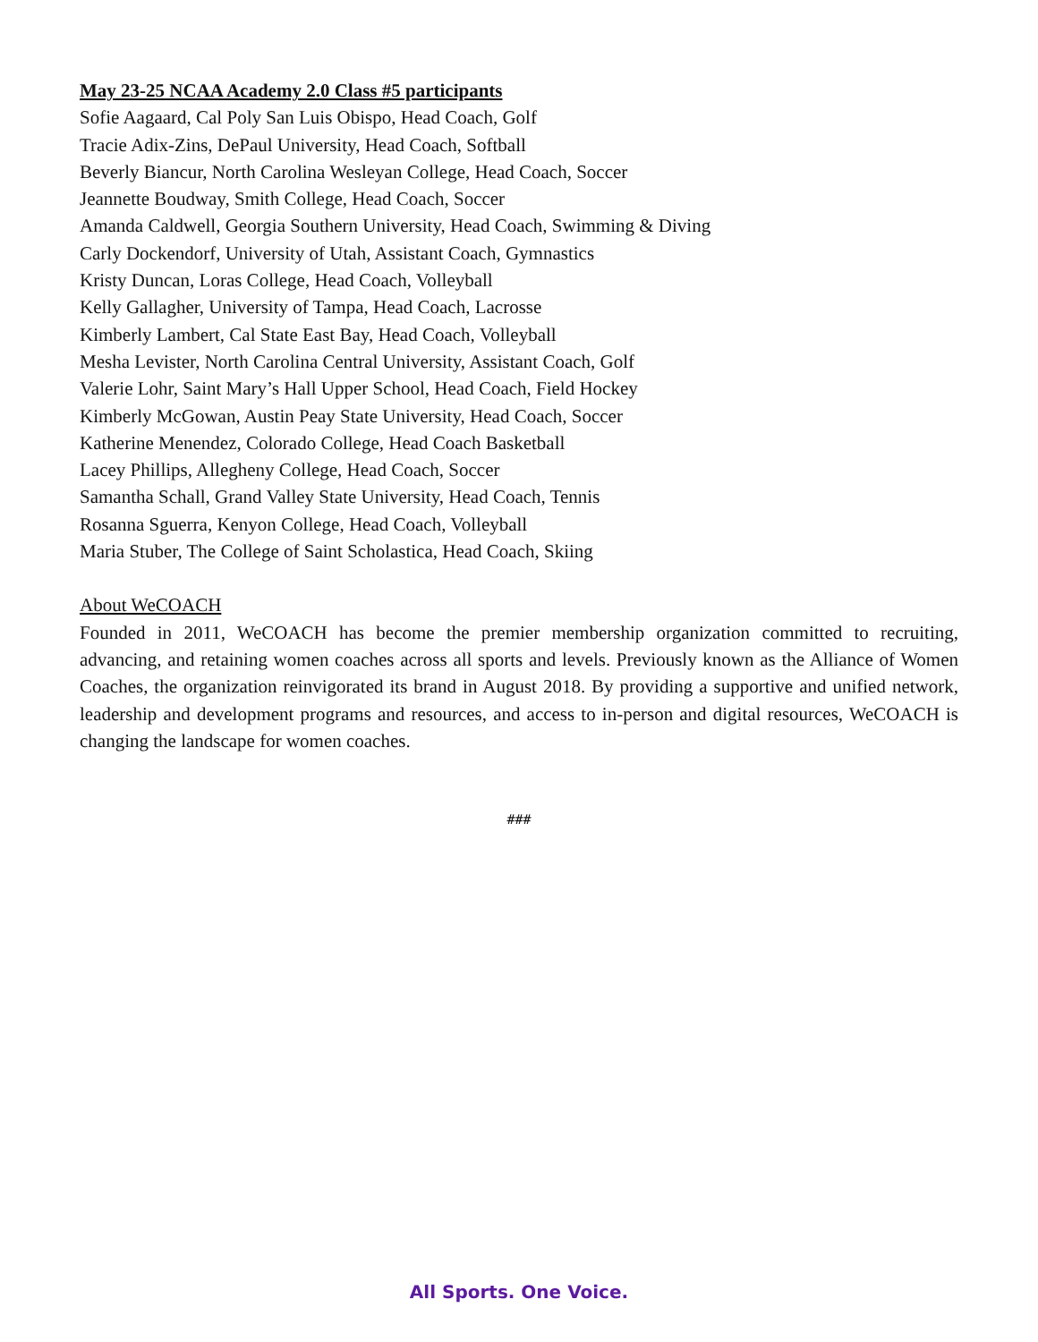May 23-25 NCAA Academy 2.0 Class #5 participants
Sofie Aagaard, Cal Poly San Luis Obispo, Head Coach, Golf
Tracie Adix-Zins, DePaul University, Head Coach, Softball
Beverly Biancur, North Carolina Wesleyan College, Head Coach, Soccer
Jeannette Boudway, Smith College, Head Coach, Soccer
Amanda Caldwell, Georgia Southern University, Head Coach, Swimming & Diving
Carly Dockendorf, University of Utah, Assistant Coach, Gymnastics
Kristy Duncan, Loras College, Head Coach, Volleyball
Kelly Gallagher, University of Tampa, Head Coach, Lacrosse
Kimberly Lambert, Cal State East Bay, Head Coach, Volleyball
Mesha Levister, North Carolina Central University, Assistant Coach, Golf
Valerie Lohr, Saint Mary’s Hall Upper School, Head Coach, Field Hockey
Kimberly McGowan, Austin Peay State University, Head Coach, Soccer
Katherine Menendez, Colorado College, Head Coach Basketball
Lacey Phillips, Allegheny College, Head Coach, Soccer
Samantha Schall, Grand Valley State University, Head Coach, Tennis
Rosanna Sguerra, Kenyon College, Head Coach, Volleyball
Maria Stuber, The College of Saint Scholastica, Head Coach, Skiing
About WeCOACH
Founded in 2011, WeCOACH has become the premier membership organization committed to recruiting, advancing, and retaining women coaches across all sports and levels. Previously known as the Alliance of Women Coaches, the organization reinvigorated its brand in August 2018. By providing a supportive and unified network, leadership and development programs and resources, and access to in-person and digital resources, WeCOACH is changing the landscape for women coaches.
###
All Sports. One Voice.